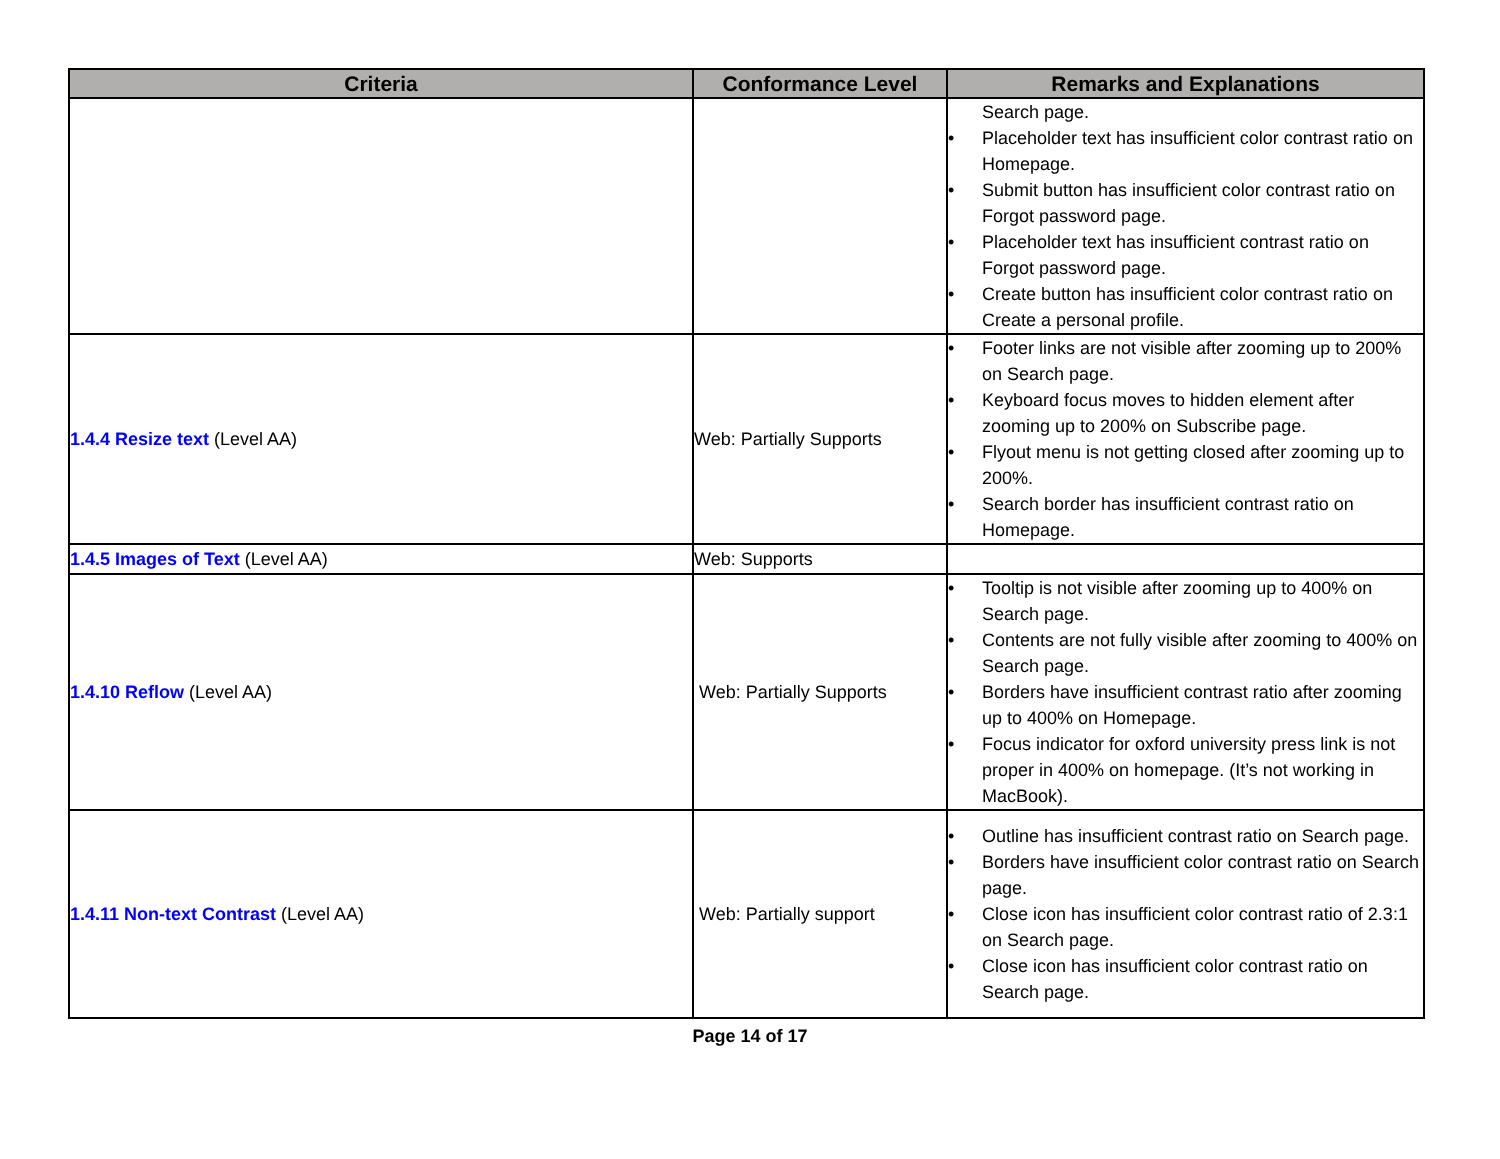| Criteria | Conformance Level | Remarks and Explanations |
| --- | --- | --- |
| | | Search page. • Placeholder text has insufficient color contrast ratio on Homepage. • Submit button has insufficient color contrast ratio on Forgot password page. • Placeholder text has insufficient contrast ratio on Forgot password page. • Create button has insufficient color contrast ratio on Create a personal profile. |
| 1.4.4 Resize text (Level AA) | Web: Partially Supports | • Footer links are not visible after zooming up to 200% on Search page. • Keyboard focus moves to hidden element after zooming up to 200% on Subscribe page. • Flyout menu is not getting closed after zooming up to 200%. • Search border has insufficient contrast ratio on Homepage. |
| 1.4.5 Images of Text (Level AA) | Web: Supports | |
| 1.4.10 Reflow (Level AA) | Web: Partially Supports | • Tooltip is not visible after zooming up to 400% on Search page. • Contents are not fully visible after zooming to 400% on Search page. • Borders have insufficient contrast ratio after zooming up to 400% on Homepage. • Focus indicator for oxford university press link is not proper in 400% on homepage. (It’s not working in MacBook). |
| 1.4.11 Non-text Contrast (Level AA) | Web: Partially support | • Outline has insufficient contrast ratio on Search page. • Borders have insufficient color contrast ratio on Search page. • Close icon has insufficient color contrast ratio of 2.3:1 on Search page. • Close icon has insufficient color contrast ratio on Search page. |
Page 14 of 17